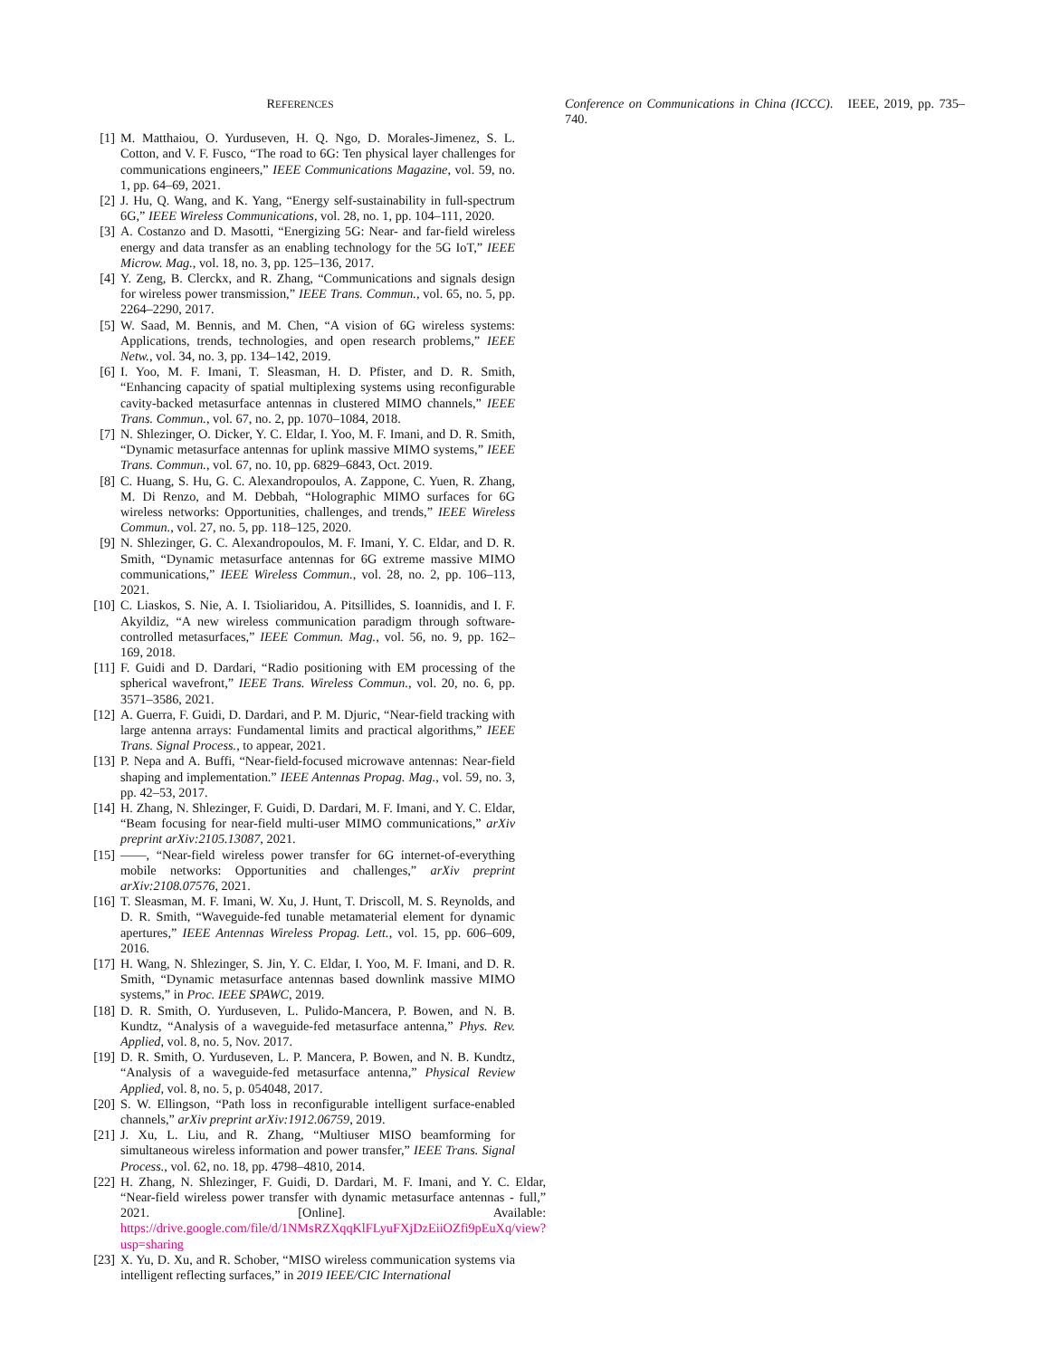REFERENCES
[1] M. Matthaiou, O. Yurduseven, H. Q. Ngo, D. Morales-Jimenez, S. L. Cotton, and V. F. Fusco, “The road to 6G: Ten physical layer challenges for communications engineers,” IEEE Communications Magazine, vol. 59, no. 1, pp. 64–69, 2021.
[2] J. Hu, Q. Wang, and K. Yang, “Energy self-sustainability in full-spectrum 6G,” IEEE Wireless Communications, vol. 28, no. 1, pp. 104–111, 2020.
[3] A. Costanzo and D. Masotti, “Energizing 5G: Near- and far-field wireless energy and data transfer as an enabling technology for the 5G IoT,” IEEE Microw. Mag., vol. 18, no. 3, pp. 125–136, 2017.
[4] Y. Zeng, B. Clerckx, and R. Zhang, “Communications and signals design for wireless power transmission,” IEEE Trans. Commun., vol. 65, no. 5, pp. 2264–2290, 2017.
[5] W. Saad, M. Bennis, and M. Chen, “A vision of 6G wireless systems: Applications, trends, technologies, and open research problems,” IEEE Netw., vol. 34, no. 3, pp. 134–142, 2019.
[6] I. Yoo, M. F. Imani, T. Sleasman, H. D. Pfister, and D. R. Smith, “Enhancing capacity of spatial multiplexing systems using reconfigurable cavity-backed metasurface antennas in clustered MIMO channels,” IEEE Trans. Commun., vol. 67, no. 2, pp. 1070–1084, 2018.
[7] N. Shlezinger, O. Dicker, Y. C. Eldar, I. Yoo, M. F. Imani, and D. R. Smith, “Dynamic metasurface antennas for uplink massive MIMO systems,” IEEE Trans. Commun., vol. 67, no. 10, pp. 6829–6843, Oct. 2019.
[8] C. Huang, S. Hu, G. C. Alexandropoulos, A. Zappone, C. Yuen, R. Zhang, M. Di Renzo, and M. Debbah, “Holographic MIMO surfaces for 6G wireless networks: Opportunities, challenges, and trends,” IEEE Wireless Commun., vol. 27, no. 5, pp. 118–125, 2020.
[9] N. Shlezinger, G. C. Alexandropoulos, M. F. Imani, Y. C. Eldar, and D. R. Smith, “Dynamic metasurface antennas for 6G extreme massive MIMO communications,” IEEE Wireless Commun., vol. 28, no. 2, pp. 106–113, 2021.
[10] C. Liaskos, S. Nie, A. I. Tsioliaridou, A. Pitsillides, S. Ioannidis, and I. F. Akyildiz, “A new wireless communication paradigm through software-controlled metasurfaces,” IEEE Commun. Mag., vol. 56, no. 9, pp. 162–169, 2018.
[11] F. Guidi and D. Dardari, “Radio positioning with EM processing of the spherical wavefront,” IEEE Trans. Wireless Commun., vol. 20, no. 6, pp. 3571–3586, 2021.
[12] A. Guerra, F. Guidi, D. Dardari, and P. M. Djuric, “Near-field tracking with large antenna arrays: Fundamental limits and practical algorithms,” IEEE Trans. Signal Process., to appear, 2021.
[13] P. Nepa and A. Buffi, “Near-field-focused microwave antennas: Near-field shaping and implementation.” IEEE Antennas Propag. Mag., vol. 59, no. 3, pp. 42–53, 2017.
[14] H. Zhang, N. Shlezinger, F. Guidi, D. Dardari, M. F. Imani, and Y. C. Eldar, “Beam focusing for near-field multi-user MIMO communications,” arXiv preprint arXiv:2105.13087, 2021.
[15] ——, “Near-field wireless power transfer for 6G internet-of-everything mobile networks: Opportunities and challenges,” arXiv preprint arXiv:2108.07576, 2021.
[16] T. Sleasman, M. F. Imani, W. Xu, J. Hunt, T. Driscoll, M. S. Reynolds, and D. R. Smith, “Waveguide-fed tunable metamaterial element for dynamic apertures,” IEEE Antennas Wireless Propag. Lett., vol. 15, pp. 606–609, 2016.
[17] H. Wang, N. Shlezinger, S. Jin, Y. C. Eldar, I. Yoo, M. F. Imani, and D. R. Smith, “Dynamic metasurface antennas based downlink massive MIMO systems,” in Proc. IEEE SPAWC, 2019.
[18] D. R. Smith, O. Yurduseven, L. Pulido-Mancera, P. Bowen, and N. B. Kundtz, “Analysis of a waveguide-fed metasurface antenna,” Phys. Rev. Applied, vol. 8, no. 5, Nov. 2017.
[19] D. R. Smith, O. Yurduseven, L. P. Mancera, P. Bowen, and N. B. Kundtz, “Analysis of a waveguide-fed metasurface antenna,” Physical Review Applied, vol. 8, no. 5, p. 054048, 2017.
[20] S. W. Ellingson, “Path loss in reconfigurable intelligent surface-enabled channels,” arXiv preprint arXiv:1912.06759, 2019.
[21] J. Xu, L. Liu, and R. Zhang, “Multiuser MISO beamforming for simultaneous wireless information and power transfer,” IEEE Trans. Signal Process., vol. 62, no. 18, pp. 4798–4810, 2014.
[22] H. Zhang, N. Shlezinger, F. Guidi, D. Dardari, M. F. Imani, and Y. C. Eldar, “Near-field wireless power transfer with dynamic metasurface antennas - full,” 2021. [Online]. Available: https://drive.google.com/file/d/1NMsRZXqqKlFLyuFXjDzEiiOZfi9pEuXq/view?usp=sharing
[23] X. Yu, D. Xu, and R. Schober, “MISO wireless communication systems via intelligent reflecting surfaces,” in 2019 IEEE/CIC International
Conference on Communications in China (ICCC). IEEE, 2019, pp. 735–740.